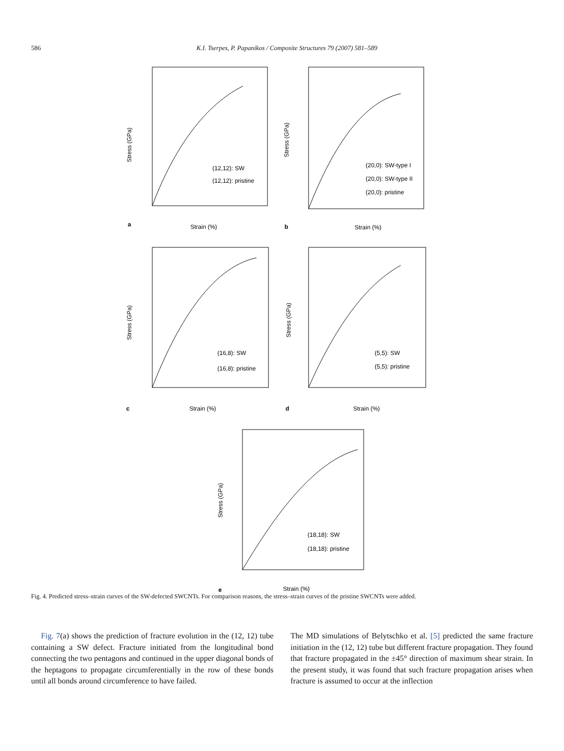586 K.I. Tserpes, P. Papanikos / Composite Structures 79 (2007) 581–589
a
b
c
d
e
Strain (%)
Strain (%)
Strain (%)
Strain (%)
Strain (%)
(12,12): SW
(12,12): pristine
(20,0): SW-type I
(20,0): SW-type II
(20,0): pristine
(16,8): SW
(16,8): pristine
(5,5): SW
(5,5): pristine
(18,18): SW
(18,18): pristine
Stress (GPa)
Stress (GPa)
Stress (GPa)
Stress (GPa)
Stress (GPa)
Fig. 4. Predicted stress–strain curves of the SW-defected SWCNTs. For comparison reasons, the stress–strain curves of the pristine SWCNTs were added.
Fig. 7(a) shows the prediction of fracture evolution in the (12, 12) tube containing a SW defect. Fracture initiated from the longitudinal bond connecting the two pentagons and continued in the upper diagonal bonds of the heptagons to propagate circumferentially in the row of these bonds until all bonds around circumference to have failed.
The MD simulations of Belytschko et al. [5] predicted the same fracture initiation in the (12, 12) tube but different fracture propagation. They found that fracture propagated in the ±45° direction of maximum shear strain. In the present study, it was found that such fracture propagation arises when fracture is assumed to occur at the inflection